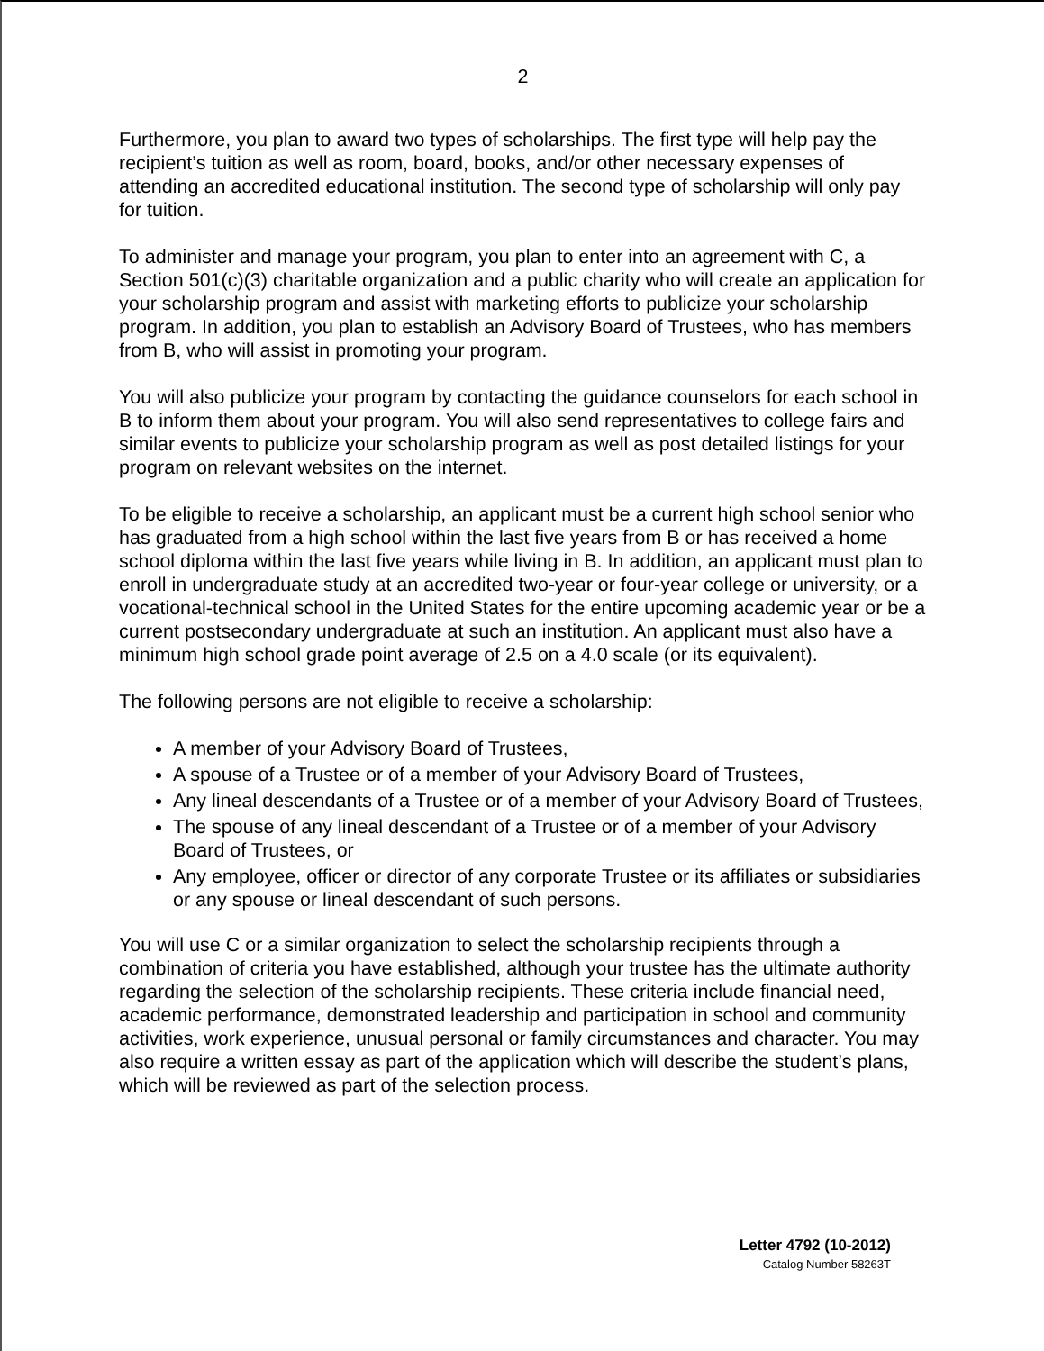2
Furthermore, you plan to award two types of scholarships. The first type will help pay the recipient’s tuition as well as room, board, books, and/or other necessary expenses of attending an accredited educational institution. The second type of scholarship will only pay for tuition.
To administer and manage your program, you plan to enter into an agreement with C, a Section 501(c)(3) charitable organization and a public charity who will create an application for your scholarship program and assist with marketing efforts to publicize your scholarship program. In addition, you plan to establish an Advisory Board of Trustees, who has members from B, who will assist in promoting your program.
You will also publicize your program by contacting the guidance counselors for each school in B to inform them about your program. You will also send representatives to college fairs and similar events to publicize your scholarship program as well as post detailed listings for your program on relevant websites on the internet.
To be eligible to receive a scholarship, an applicant must be a current high school senior who has graduated from a high school within the last five years from B or has received a home school diploma within the last five years while living in B. In addition, an applicant must plan to enroll in undergraduate study at an accredited two-year or four-year college or university, or a vocational-technical school in the United States for the entire upcoming academic year or be a current postsecondary undergraduate at such an institution. An applicant must also have a minimum high school grade point average of 2.5 on a 4.0 scale (or its equivalent).
The following persons are not eligible to receive a scholarship:
A member of your Advisory Board of Trustees,
A spouse of a Trustee or of a member of your Advisory Board of Trustees,
Any lineal descendants of a Trustee or of a member of your Advisory Board of Trustees,
The spouse of any lineal descendant of a Trustee or of a member of your Advisory Board of Trustees, or
Any employee, officer or director of any corporate Trustee or its affiliates or subsidiaries or any spouse or lineal descendant of such persons.
You will use C or a similar organization to select the scholarship recipients through a combination of criteria you have established, although your trustee has the ultimate authority regarding the selection of the scholarship recipients. These criteria include financial need, academic performance, demonstrated leadership and participation in school and community activities, work experience, unusual personal or family circumstances and character. You may also require a written essay as part of the application which will describe the student’s plans, which will be reviewed as part of the selection process.
Letter 4792 (10-2012)
Catalog Number 58263T